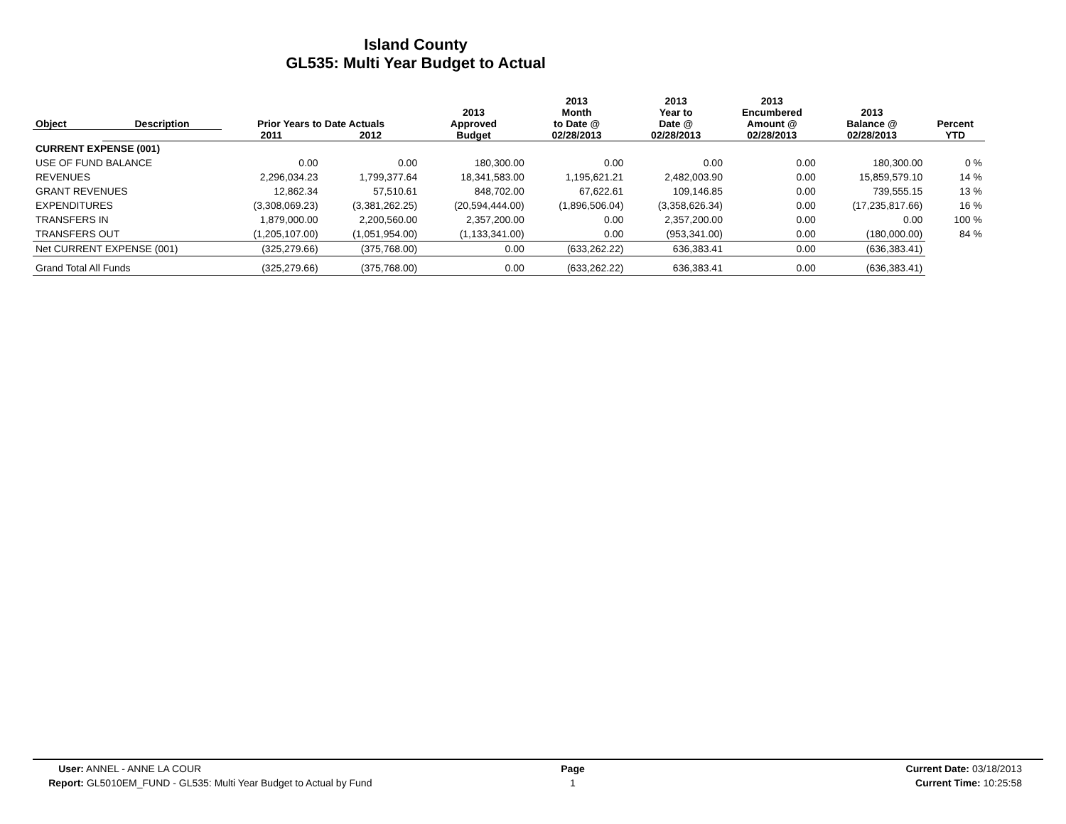Island County
GL535: Multi Year Budget to Actual
| Object | Description | Prior Years to Date Actuals | | 2013 Approved | 2013 Month to Date @ | 2013 Year to Date @ | 2013 Encumbered Amount @ | 2013 Balance @ | Percent |
| --- | --- | --- | --- | --- | --- | --- | --- | --- | --- |
| | | 2011 | 2012 | Budget | 02/28/2013 | 02/28/2013 | 02/28/2013 | 02/28/2013 | YTD |
| CURRENT EXPENSE (001) | | | | | | | | | |
| USE OF FUND BALANCE | | 0.00 | 0.00 | 180,300.00 | 0.00 | 0.00 | 0.00 | 180,300.00 | 0 % |
| REVENUES | | 2,296,034.23 | 1,799,377.64 | 18,341,583.00 | 1,195,621.21 | 2,482,003.90 | 0.00 | 15,859,579.10 | 14 % |
| GRANT REVENUES | | 12,862.34 | 57,510.61 | 848,702.00 | 67,622.61 | 109,146.85 | 0.00 | 739,555.15 | 13 % |
| EXPENDITURES | | (3,308,069.23) | (3,381,262.25) | (20,594,444.00) | (1,896,506.04) | (3,358,626.34) | 0.00 | (17,235,817.66) | 16 % |
| TRANSFERS IN | | 1,879,000.00 | 2,200,560.00 | 2,357,200.00 | 0.00 | 2,357,200.00 | 0.00 | 0.00 | 100 % |
| TRANSFERS OUT | | (1,205,107.00) | (1,051,954.00) | (1,133,341.00) | 0.00 | (953,341.00) | 0.00 | (180,000.00) | 84 % |
| Net CURRENT EXPENSE (001) | | (325,279.66) | (375,768.00) | 0.00 | (633,262.22) | 636,383.41 | 0.00 | (636,383.41) | |
| Grand Total All Funds | | (325,279.66) | (375,768.00) | 0.00 | (633,262.22) | 636,383.41 | 0.00 | (636,383.41) | |
User: ANNEL - ANNE LA COUR
Report: GL5010EM_FUND - GL535: Multi Year Budget to Actual by Fund
Page
1
Current Date: 03/18/2013
Current Time: 10:25:58